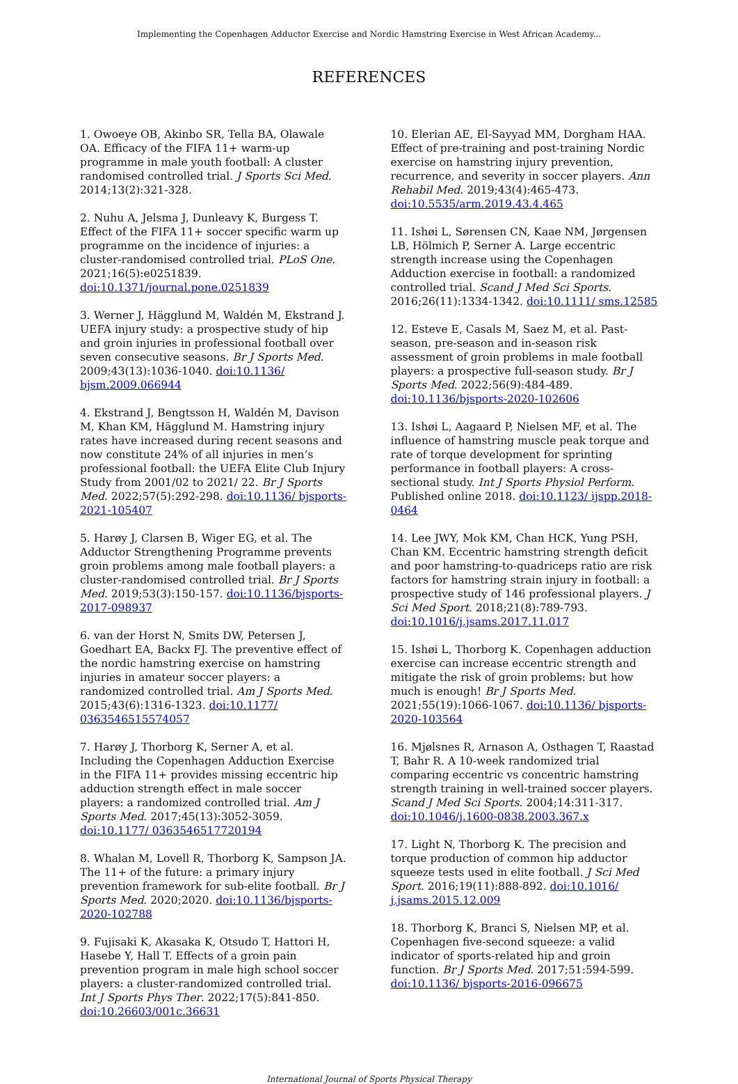Implementing the Copenhagen Adductor Exercise and Nordic Hamstring Exercise in West African Academy...
REFERENCES
1. Owoeye OB, Akinbo SR, Tella BA, Olawale OA. Efficacy of the FIFA 11+ warm-up programme in male youth football: A cluster randomised controlled trial. J Sports Sci Med. 2014;13(2):321-328.
2. Nuhu A, Jelsma J, Dunleavy K, Burgess T. Effect of the FIFA 11+ soccer specific warm up programme on the incidence of injuries: a cluster-randomised controlled trial. PLoS One. 2021;16(5):e0251839. doi:10.1371/journal.pone.0251839
3. Werner J, Hägglund M, Waldén M, Ekstrand J. UEFA injury study: a prospective study of hip and groin injuries in professional football over seven consecutive seasons. Br J Sports Med. 2009;43(13):1036-1040. doi:10.1136/ bjsm.2009.066944
4. Ekstrand J, Bengtsson H, Waldén M, Davison M, Khan KM, Hägglund M. Hamstring injury rates have increased during recent seasons and now constitute 24% of all injuries in men’s professional football: the UEFA Elite Club Injury Study from 2001/02 to 2021/ 22. Br J Sports Med. 2022;57(5):292-298. doi:10.1136/ bjsports-2021-105407
5. Harøy J, Clarsen B, Wiger EG, et al. The Adductor Strengthening Programme prevents groin problems among male football players: a cluster-randomised controlled trial. Br J Sports Med. 2019;53(3):150-157. doi:10.1136/bjsports-2017-098937
6. van der Horst N, Smits DW, Petersen J, Goedhart EA, Backx FJ. The preventive effect of the nordic hamstring exercise on hamstring injuries in amateur soccer players: a randomized controlled trial. Am J Sports Med. 2015;43(6):1316-1323. doi:10.1177/ 0363546515574057
7. Harøy J, Thorborg K, Serner A, et al. Including the Copenhagen Adduction Exercise in the FIFA 11+ provides missing eccentric hip adduction strength effect in male soccer players: a randomized controlled trial. Am J Sports Med. 2017;45(13):3052-3059. doi:10.1177/ 0363546517720194
8. Whalan M, Lovell R, Thorborg K, Sampson JA. The 11+ of the future: a primary injury prevention framework for sub-elite football. Br J Sports Med. 2020;2020. doi:10.1136/bjsports-2020-102788
9. Fujisaki K, Akasaka K, Otsudo T, Hattori H, Hasebe Y, Hall T. Effects of a groin pain prevention program in male high school soccer players: a cluster-randomized controlled trial. Int J Sports Phys Ther. 2022;17(5):841-850. doi:10.26603/001c.36631
10. Elerian AE, El-Sayyad MM, Dorgham HAA. Effect of pre-training and post-training Nordic exercise on hamstring injury prevention, recurrence, and severity in soccer players. Ann Rehabil Med. 2019;43(4):465-473. doi:10.5535/arm.2019.43.4.465
11. Ishøi L, Sørensen CN, Kaae NM, Jørgensen LB, Hölmich P, Serner A. Large eccentric strength increase using the Copenhagen Adduction exercise in football: a randomized controlled trial. Scand J Med Sci Sports. 2016;26(11):1334-1342. doi:10.1111/ sms.12585
12. Esteve E, Casals M, Saez M, et al. Past-season, pre-season and in-season risk assessment of groin problems in male football players: a prospective full-season study. Br J Sports Med. 2022;56(9):484-489. doi:10.1136/bjsports-2020-102606
13. Ishøi L, Aagaard P, Nielsen MF, et al. The influence of hamstring muscle peak torque and rate of torque development for sprinting performance in football players: A cross-sectional study. Int J Sports Physiol Perform. Published online 2018. doi:10.1123/ ijspp.2018-0464
14. Lee JWY, Mok KM, Chan HCK, Yung PSH, Chan KM. Eccentric hamstring strength deficit and poor hamstring-to-quadriceps ratio are risk factors for hamstring strain injury in football: a prospective study of 146 professional players. J Sci Med Sport. 2018;21(8):789-793. doi:10.1016/j.jsams.2017.11.017
15. Ishøi L, Thorborg K. Copenhagen adduction exercise can increase eccentric strength and mitigate the risk of groin problems: but how much is enough! Br J Sports Med. 2021;55(19):1066-1067. doi:10.1136/ bjsports-2020-103564
16. Mjølsnes R, Arnason A, Osthagen T, Raastad T, Bahr R. A 10-week randomized trial comparing eccentric vs concentric hamstring strength training in well-trained soccer players. Scand J Med Sci Sports. 2004;14:311-317. doi:10.1046/j.1600-0838.2003.367.x
17. Light N, Thorborg K. The precision and torque production of common hip adductor squeeze tests used in elite football. J Sci Med Sport. 2016;19(11):888-892. doi:10.1016/ j.jsams.2015.12.009
18. Thorborg K, Branci S, Nielsen MP, et al. Copenhagen five-second squeeze: a valid indicator of sports-related hip and groin function. Br J Sports Med. 2017;51:594-599. doi:10.1136/ bjsports-2016-096675
International Journal of Sports Physical Therapy